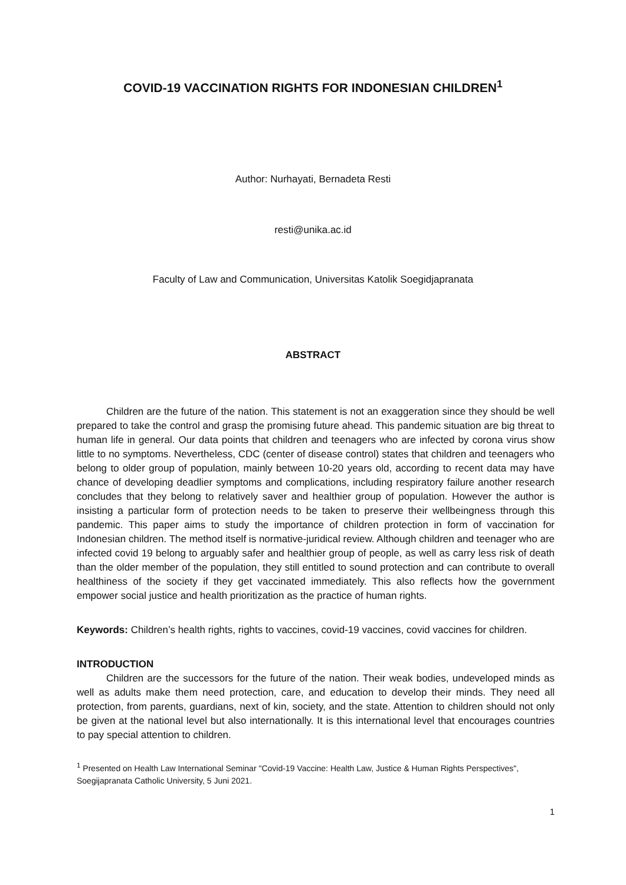COVID-19 VACCINATION RIGHTS FOR INDONESIAN CHILDREN<sup>1</sup>
Author: Nurhayati, Bernadeta Resti
resti@unika.ac.id
Faculty of Law and Communication, Universitas Katolik Soegidjapranata
ABSTRACT
Children are the future of the nation. This statement is not an exaggeration since they should be well prepared to take the control and grasp the promising future ahead. This pandemic situation are big threat to human life in general. Our data points that children and teenagers who are infected by corona virus show little to no symptoms. Nevertheless, CDC (center of disease control) states that children and teenagers who belong to older group of population, mainly between 10-20 years old, according to recent data may have chance of developing deadlier symptoms and complications, including respiratory failure another research concludes that they belong to relatively saver and healthier group of population. However the author is insisting a particular form of protection needs to be taken to preserve their wellbeingness through this pandemic. This paper aims to study the importance of children protection in form of vaccination for Indonesian children. The method itself is normative-juridical review. Although children and teenager who are infected covid 19 belong to arguably safer and healthier group of people, as well as carry less risk of death than the older member of the population, they still entitled to sound protection and can contribute to overall healthiness of the society if they get vaccinated immediately. This also reflects how the government empower social justice and health prioritization as the practice of human rights.
Keywords: Children’s health rights, rights to vaccines, covid-19 vaccines, covid vaccines for children.
INTRODUCTION
Children are the successors for the future of the nation. Their weak bodies, undeveloped minds as well as adults make them need protection, care, and education to develop their minds. They need all protection, from parents, guardians, next of kin, society, and the state. Attention to children should not only be given at the national level but also internationally. It is this international level that encourages countries to pay special attention to children.
<sup>1</sup> Presented on Health Law International Seminar "Covid-19 Vaccine: Health Law, Justice & Human Rights Perspectives", Soegijapranata Catholic University, 5 Juni 2021.
1